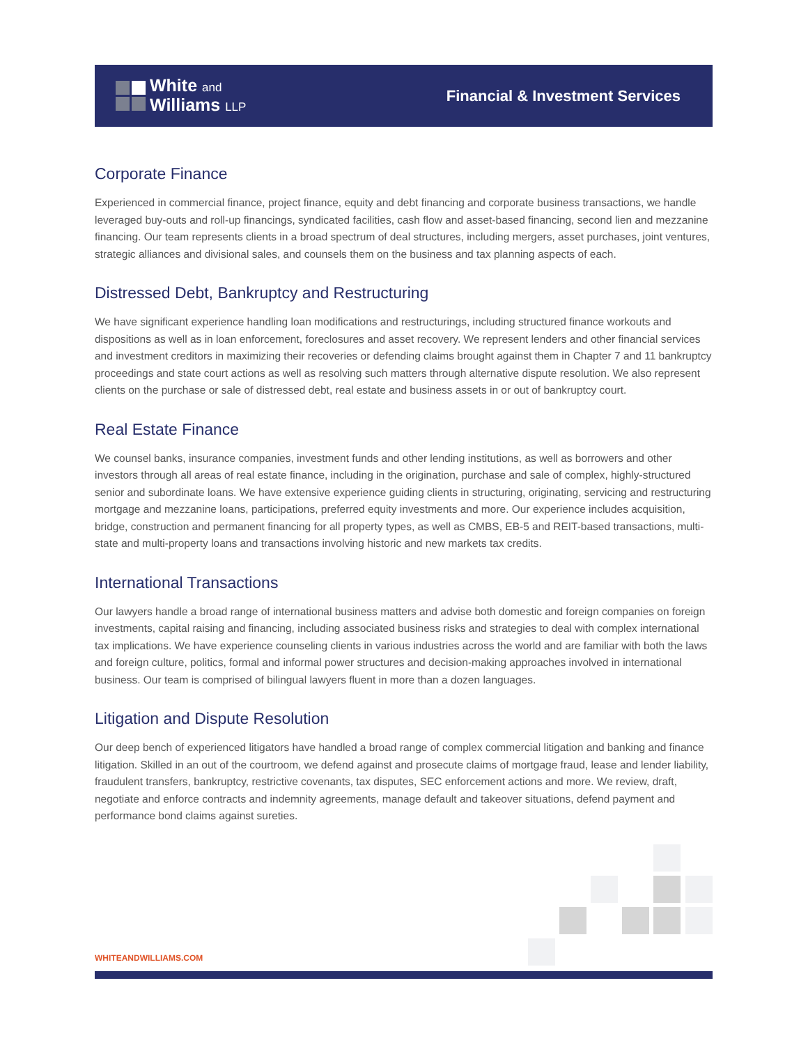White and
Williams LLP
Financial & Investment Services
Corporate Finance
Experienced in commercial finance, project finance, equity and debt financing and corporate business transactions, we handle leveraged buy-outs and roll-up financings, syndicated facilities, cash flow and asset-based financing, second lien and mezzanine financing. Our team represents clients in a broad spectrum of deal structures, including mergers, asset purchases, joint ventures, strategic alliances and divisional sales, and counsels them on the business and tax planning aspects of each.
Distressed Debt, Bankruptcy and Restructuring
We have significant experience handling loan modifications and restructurings, including structured finance workouts and dispositions as well as in loan enforcement, foreclosures and asset recovery. We represent lenders and other financial services and investment creditors in maximizing their recoveries or defending claims brought against them in Chapter 7 and 11 bankruptcy proceedings and state court actions as well as resolving such matters through alternative dispute resolution. We also represent clients on the purchase or sale of distressed debt, real estate and business assets in or out of bankruptcy court.
Real Estate Finance
We counsel banks, insurance companies, investment funds and other lending institutions, as well as borrowers and other investors through all areas of real estate finance, including in the origination, purchase and sale of complex, highly-structured senior and subordinate loans. We have extensive experience guiding clients in structuring, originating, servicing and restructuring mortgage and mezzanine loans, participations, preferred equity investments and more. Our experience includes acquisition, bridge, construction and permanent financing for all property types, as well as CMBS, EB-5 and REIT-based transactions, multi-state and multi-property loans and transactions involving historic and new markets tax credits.
International Transactions
Our lawyers handle a broad range of international business matters and advise both domestic and foreign companies on foreign investments, capital raising and financing, including associated business risks and strategies to deal with complex international tax implications. We have experience counseling clients in various industries across the world and are familiar with both the laws and foreign culture, politics, formal and informal power structures and decision-making approaches involved in international business. Our team is comprised of bilingual lawyers fluent in more than a dozen languages.
Litigation and Dispute Resolution
Our deep bench of experienced litigators have handled a broad range of complex commercial litigation and banking and finance litigation. Skilled in an out of the courtroom, we defend against and prosecute claims of mortgage fraud, lease and lender liability, fraudulent transfers, bankruptcy, restrictive covenants, tax disputes, SEC enforcement actions and more. We review, draft, negotiate and enforce contracts and indemnity agreements, manage default and takeover situations, defend payment and performance bond claims against sureties.
WHITEANDWILLIAMS.COM